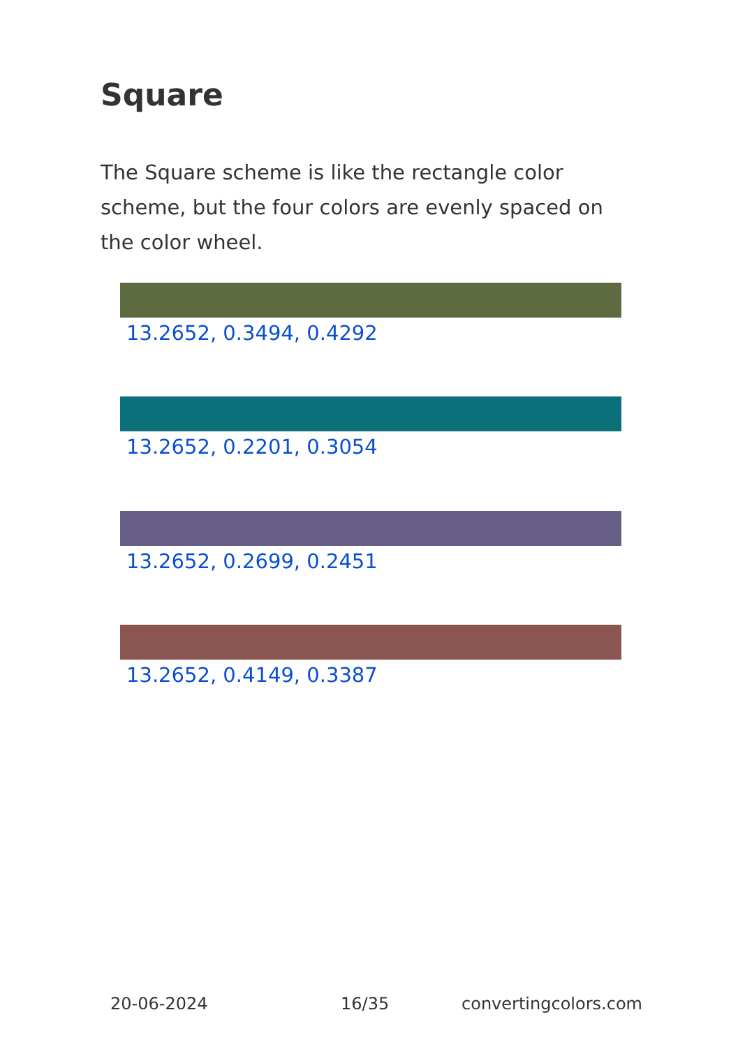Square
The Square scheme is like the rectangle color scheme, but the four colors are evenly spaced on the color wheel.
13.2652, 0.3494, 0.4292
13.2652, 0.2201, 0.3054
13.2652, 0.2699, 0.2451
13.2652, 0.4149, 0.3387
20-06-2024 16/35 convertingcolors.com